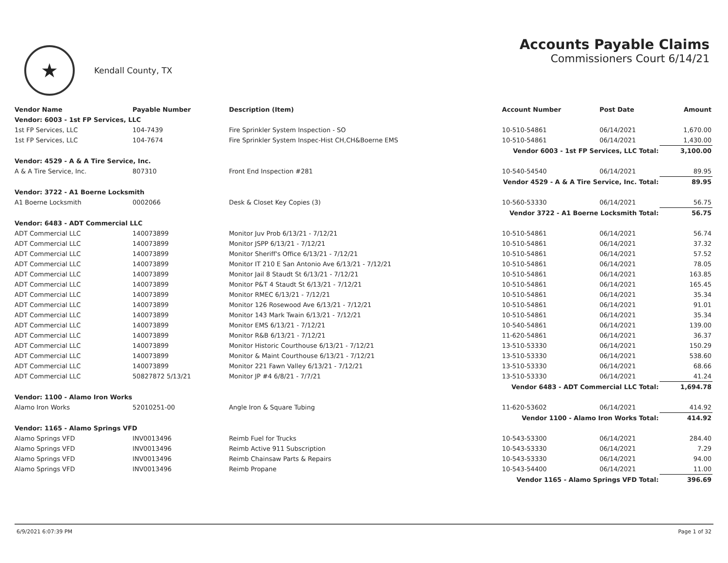★
Kendall County, TX
Accounts Payable Claims
Commissioners Court 6/14/21
| Vendor Name | Payable Number | Description (Item) | Account Number | Post Date | Amount |
| --- | --- | --- | --- | --- | --- |
| Vendor: 6003 - 1st FP Services, LLC | | | | | |
| 1st FP Services, LLC | 104-7439 | Fire Sprinkler System Inspection - SO | 10-510-54861 | 06/14/2021 | 1,670.00 |
| 1st FP Services, LLC | 104-7674 | Fire Sprinkler System Inspec-Hist CH,CH&Boerne EMS | 10-510-54861 | 06/14/2021 | 1,430.00 |
| Vendor 6003 - 1st FP Services, LLC Total: | | | | | 3,100.00 |
| Vendor: 4529 - A & A Tire Service, Inc. | | | | | |
| A & A Tire Service, Inc. | 807310 | Front End Inspection #281 | 10-540-54540 | 06/14/2021 | 89.95 |
| Vendor 4529 - A & A Tire Service, Inc. Total: | | | | | 89.95 |
| Vendor: 3722 - A1 Boerne Locksmith | | | | | |
| A1 Boerne Locksmith | 0002066 | Desk & Closet Key Copies (3) | 10-560-53330 | 06/14/2021 | 56.75 |
| Vendor 3722 - A1 Boerne Locksmith Total: | | | | | 56.75 |
| Vendor: 6483 - ADT Commercial LLC | | | | | |
| ADT Commercial LLC | 140073899 | Monitor Juv Prob 6/13/21 - 7/12/21 | 10-510-54861 | 06/14/2021 | 56.74 |
| ADT Commercial LLC | 140073899 | Monitor JSPP 6/13/21 - 7/12/21 | 10-510-54861 | 06/14/2021 | 37.32 |
| ADT Commercial LLC | 140073899 | Monitor Sheriff's Office 6/13/21 - 7/12/21 | 10-510-54861 | 06/14/2021 | 57.52 |
| ADT Commercial LLC | 140073899 | Monitor IT 210 E San Antonio Ave 6/13/21 - 7/12/21 | 10-510-54861 | 06/14/2021 | 78.05 |
| ADT Commercial LLC | 140073899 | Monitor Jail 8 Staudt St 6/13/21 - 7/12/21 | 10-510-54861 | 06/14/2021 | 163.85 |
| ADT Commercial LLC | 140073899 | Monitor P&T 4 Staudt St 6/13/21 - 7/12/21 | 10-510-54861 | 06/14/2021 | 165.45 |
| ADT Commercial LLC | 140073899 | Monitor RMEC 6/13/21 - 7/12/21 | 10-510-54861 | 06/14/2021 | 35.34 |
| ADT Commercial LLC | 140073899 | Monitor 126 Rosewood Ave 6/13/21 - 7/12/21 | 10-510-54861 | 06/14/2021 | 91.01 |
| ADT Commercial LLC | 140073899 | Monitor 143 Mark Twain 6/13/21 - 7/12/21 | 10-510-54861 | 06/14/2021 | 35.34 |
| ADT Commercial LLC | 140073899 | Monitor EMS 6/13/21 - 7/12/21 | 10-540-54861 | 06/14/2021 | 139.00 |
| ADT Commercial LLC | 140073899 | Monitor R&B 6/13/21 - 7/12/21 | 11-620-54861 | 06/14/2021 | 36.37 |
| ADT Commercial LLC | 140073899 | Monitor Historic Courthouse 6/13/21 - 7/12/21 | 13-510-53330 | 06/14/2021 | 150.29 |
| ADT Commercial LLC | 140073899 | Monitor & Maint Courthouse 6/13/21 - 7/12/21 | 13-510-53330 | 06/14/2021 | 538.60 |
| ADT Commercial LLC | 140073899 | Monitor 221 Fawn Valley 6/13/21 - 7/12/21 | 13-510-53330 | 06/14/2021 | 68.66 |
| ADT Commercial LLC | 50827872 5/13/21 | Monitor JP #4 6/8/21 - 7/7/21 | 13-510-53330 | 06/14/2021 | 41.24 |
| Vendor 6483 - ADT Commercial LLC Total: | | | | | 1,694.78 |
| Vendor: 1100 - Alamo Iron Works | | | | | |
| Alamo Iron Works | 52010251-00 | Angle Iron & Square Tubing | 11-620-53602 | 06/14/2021 | 414.92 |
| Vendor 1100 - Alamo Iron Works Total: | | | | | 414.92 |
| Vendor: 1165 - Alamo Springs VFD | | | | | |
| Alamo Springs VFD | INV0013496 | Reimb Fuel for Trucks | 10-543-53300 | 06/14/2021 | 284.40 |
| Alamo Springs VFD | INV0013496 | Reimb Active 911 Subscription | 10-543-53330 | 06/14/2021 | 7.29 |
| Alamo Springs VFD | INV0013496 | Reimb Chainsaw Parts & Repairs | 10-543-53330 | 06/14/2021 | 94.00 |
| Alamo Springs VFD | INV0013496 | Reimb Propane | 10-543-54400 | 06/14/2021 | 11.00 |
| Vendor 1165 - Alamo Springs VFD Total: | | | | | 396.69 |
6/9/2021 6:07:39 PM Page 1 of 32